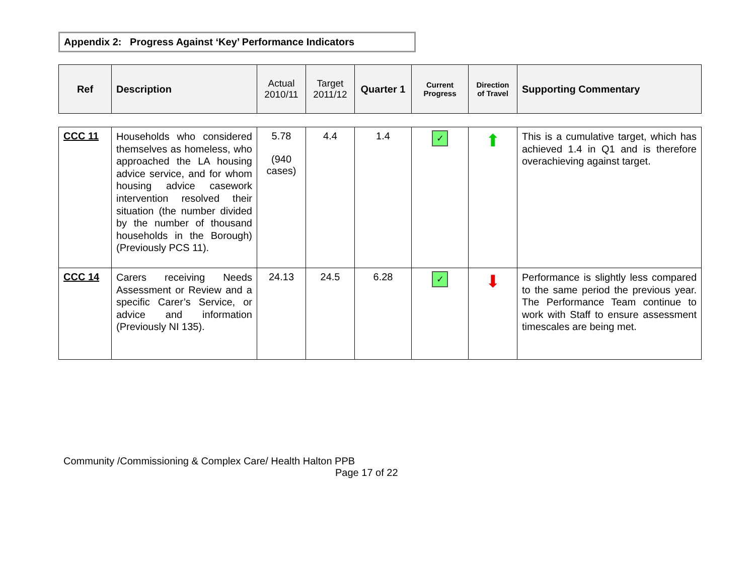Appendix 2: Progress Against ‘Key’ Performance Indicators
| Ref | Description | Actual 2010/11 | Target 2011/12 | Quarter 1 | Current Progress | Direction of Travel | Supporting Commentary |
| --- | --- | --- | --- | --- | --- | --- | --- |
| CCC 11 | Households who considered themselves as homeless, who approached the LA housing advice service, and for whom housing advice casework intervention resolved their situation (the number divided by the number of thousand households in the Borough) (Previously PCS 11). | 5.78 (940 cases) | 4.4 | 1.4 | ✓ | ⬆ | This is a cumulative target, which has achieved 1.4 in Q1 and is therefore overachieving against target. |
| CCC 14 | Carers receiving Needs Assessment or Review and a specific Carer’s Service, or advice and information (Previously NI 135). | 24.13 | 24.5 | 6.28 | ✓ | ⬇ | Performance is slightly less compared to the same period the previous year. The Performance Team continue to work with Staff to ensure assessment timescales are being met. |
Community /Commissioning & Complex Care/ Health Halton PPB
Page 17 of 22